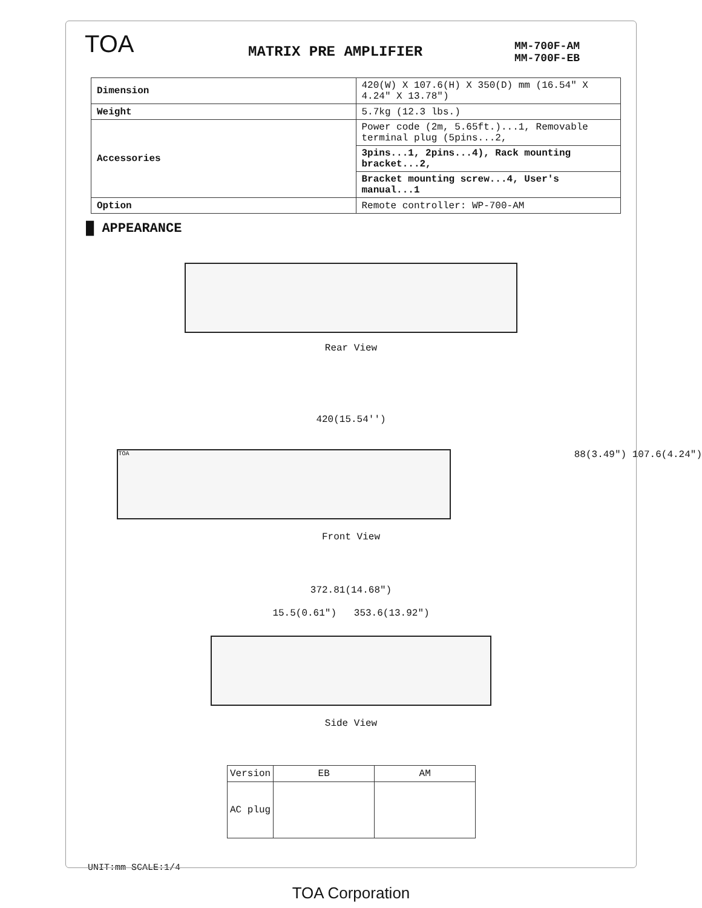TOA
MATRIX PRE AMPLIFIER
MM-700F-AM
MM-700F-EB
| Dimension | 420(W) X 107.6(H) X 350(D) mm (16.54" X 4.24" X 13.78") |
| Weight | 5.7kg (12.3 lbs.) |
| Accessories | Power code (2m, 5.65ft.)...1, Removable terminal plug (5pins...2, |
| | 3pins...1, 2pins...4), Rack mounting bracket...2, |
| | Bracket mounting screw...4, User's manual...1 |
| Option | Remote controller: WP-700-AM |
█ APPEARANCE
Rear View
420(15.54'')
TOA
88(3.49") 107.6(4.24")
Front View
372.81(14.68")
15.5(0.61") 353.6(13.92")
Side View
| Version | EB | AM |
| AC plug | | |
UNIT:mm SCALE:1/4
TOA Corporation